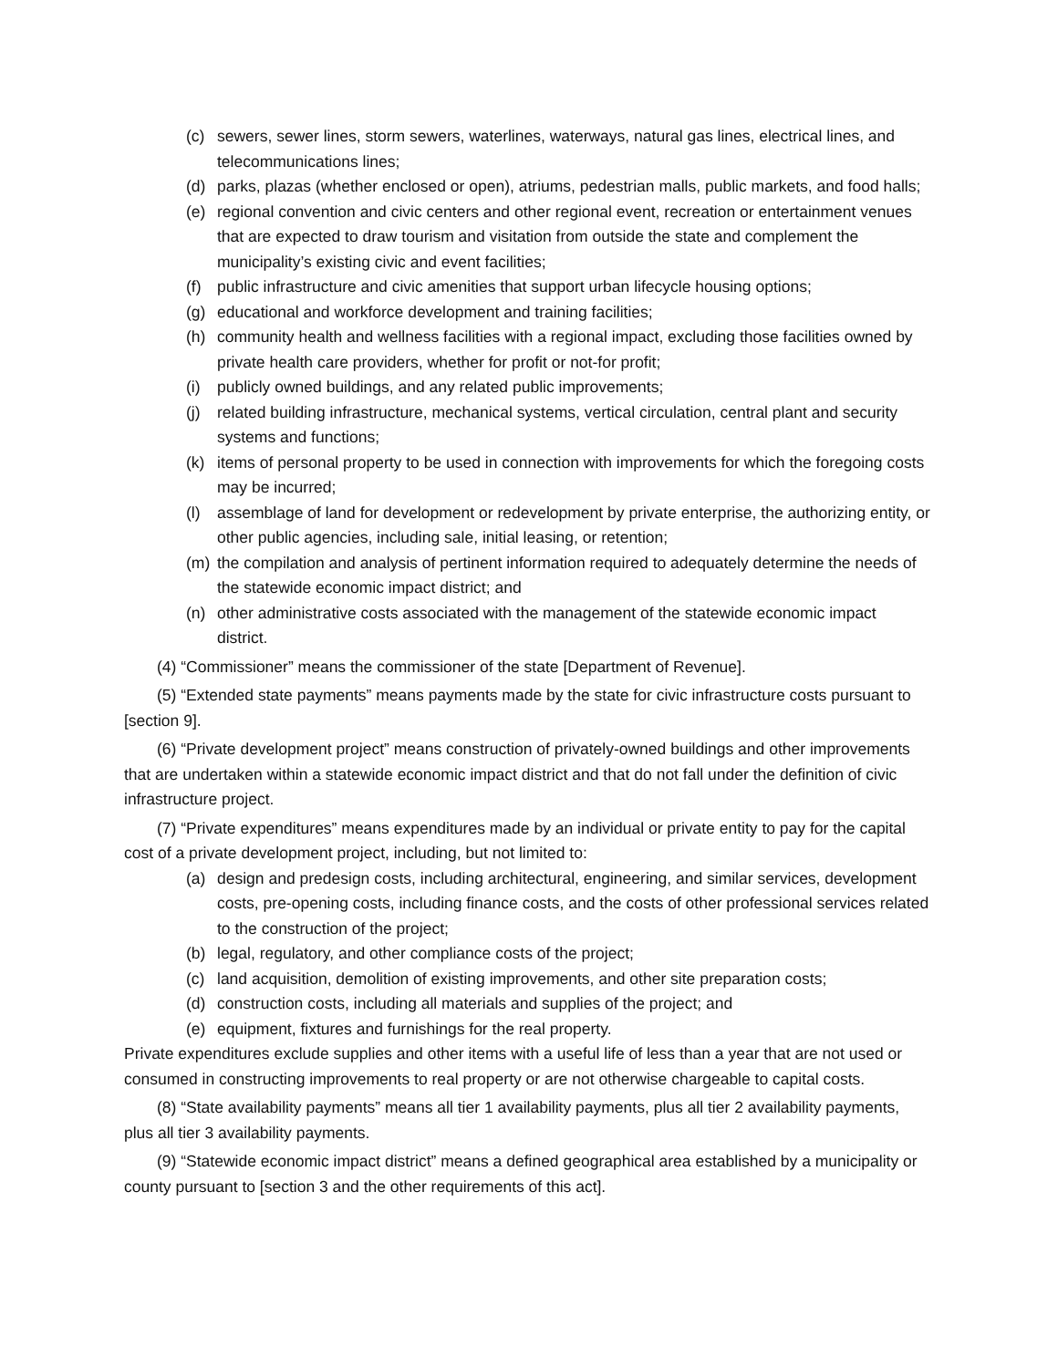(c) sewers, sewer lines, storm sewers, waterlines, waterways, natural gas lines, electrical lines, and telecommunications lines;
(d) parks, plazas (whether enclosed or open), atriums, pedestrian malls, public markets, and food halls;
(e) regional convention and civic centers and other regional event, recreation or entertainment venues that are expected to draw tourism and visitation from outside the state and complement the municipality’s existing civic and event facilities;
(f) public infrastructure and civic amenities that support urban lifecycle housing options;
(g) educational and workforce development and training facilities;
(h) community health and wellness facilities with a regional impact, excluding those facilities owned by private health care providers, whether for profit or not-for profit;
(i) publicly owned buildings, and any related public improvements;
(j) related building infrastructure, mechanical systems, vertical circulation, central plant and security systems and functions;
(k) items of personal property to be used in connection with improvements for which the foregoing costs may be incurred;
(l) assemblage of land for development or redevelopment by private enterprise, the authorizing entity, or other public agencies, including sale, initial leasing, or retention;
(m) the compilation and analysis of pertinent information required to adequately determine the needs of the statewide economic impact district; and
(n) other administrative costs associated with the management of the statewide economic impact district.
(4) “Commissioner” means the commissioner of the state [Department of Revenue].
(5) “Extended state payments” means payments made by the state for civic infrastructure costs pursuant to [section 9].
(6) “Private development project” means construction of privately-owned buildings and other improvements that are undertaken within a statewide economic impact district and that do not fall under the definition of civic infrastructure project.
(7) “Private expenditures” means expenditures made by an individual or private entity to pay for the capital cost of a private development project, including, but not limited to:
(a) design and predesign costs, including architectural, engineering, and similar services, development costs, pre-opening costs, including finance costs, and the costs of other professional services related to the construction of the project;
(b) legal, regulatory, and other compliance costs of the project;
(c) land acquisition, demolition of existing improvements, and other site preparation costs;
(d) construction costs, including all materials and supplies of the project; and
(e) equipment, fixtures and furnishings for the real property.
Private expenditures exclude supplies and other items with a useful life of less than a year that are not used or consumed in constructing improvements to real property or are not otherwise chargeable to capital costs.
(8) “State availability payments” means all tier 1 availability payments, plus all tier 2 availability payments, plus all tier 3 availability payments.
(9) “Statewide economic impact district” means a defined geographical area established by a municipality or county pursuant to [section 3 and the other requirements of this act].